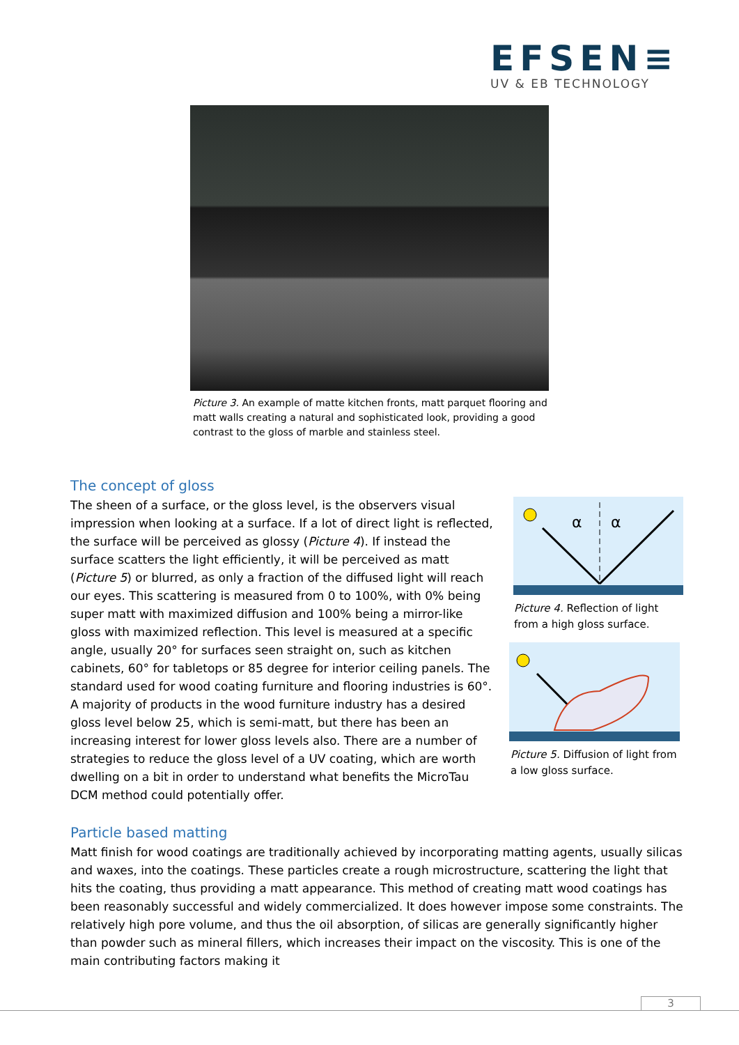EFSEN≡
UV & EB TECHNOLOGY
Picture 3. An example of matte kitchen fronts, matt parquet flooring and matt walls creating a natural and sophisticated look, providing a good contrast to the gloss of marble and stainless steel.
The concept of gloss
The sheen of a surface, or the gloss level, is the observers visual impression when looking at a surface. If a lot of direct light is reflected, the surface will be perceived as glossy (Picture 4). If instead the surface scatters the light efficiently, it will be perceived as matt (Picture 5) or blurred, as only a fraction of the diffused light will reach our eyes. This scattering is measured from 0 to 100%, with 0% being super matt with maximized diffusion and 100% being a mirror-like gloss with maximized reflection. This level is measured at a specific angle, usually 20° for surfaces seen straight on, such as kitchen cabinets, 60° for tabletops or 85 degree for interior ceiling panels. The standard used for wood coating furniture and flooring industries is 60°. A majority of products in the wood furniture industry has a desired gloss level below 25, which is semi-matt, but there has been an increasing interest for lower gloss levels also. There are a number of strategies to reduce the gloss level of a UV coating, which are worth dwelling on a bit in order to understand what benefits the MicroTau DCM method could potentially offer.
α
α
Picture 4. Reflection of light from a high gloss surface.
Picture 5. Diffusion of light from a low gloss surface.
Particle based matting
Matt finish for wood coatings are traditionally achieved by incorporating matting agents, usually silicas and waxes, into the coatings. These particles create a rough microstructure, scattering the light that hits the coating, thus providing a matt appearance. This method of creating matt wood coatings has been reasonably successful and widely commercialized. It does however impose some constraints. The relatively high pore volume, and thus the oil absorption, of silicas are generally significantly higher than powder such as mineral fillers, which increases their impact on the viscosity. This is one of the main contributing factors making it
3